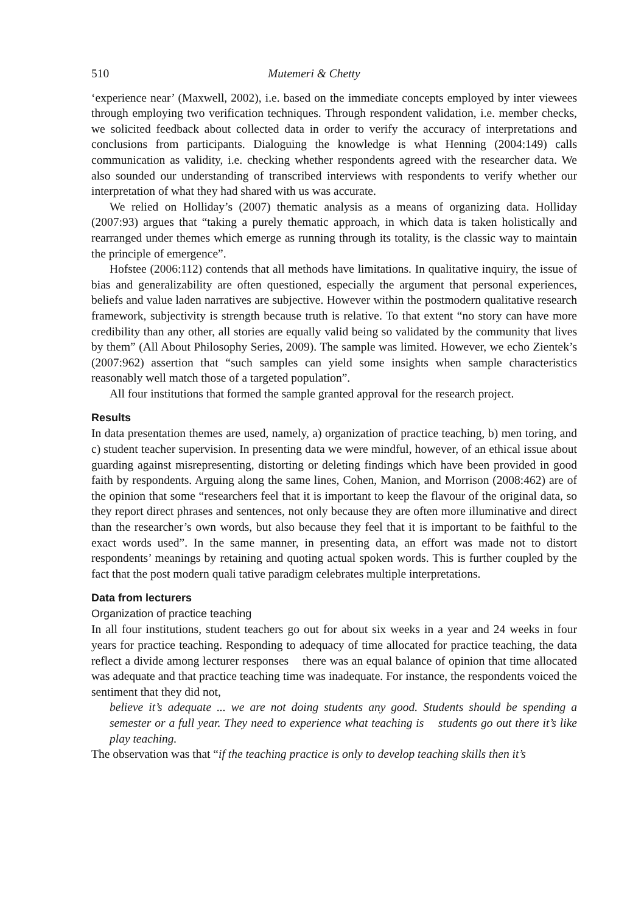510 Mutemeri & Chetty
‘experience near’ (Maxwell, 2002), i.e. based on the immediate concepts employed by inter viewees through employing two verification techniques. Through respondent validation, i.e. member checks, we solicited feedback about collected data in order to verify the accuracy of interpretations and conclusions from participants. Dialoguing the knowledge is what Henning (2004:149) calls communication as validity, i.e. checking whether respondents agreed with the researcher data. We also sounded our understanding of transcribed interviews with respondents to verify whether our interpretation of what they had shared with us was accurate.
We relied on Holliday’s (2007) thematic analysis as a means of organizing data. Holliday (2007:93) argues that “taking a purely thematic approach, in which data is taken holistically and rearranged under themes which emerge as running through its totality, is the classic way to maintain the principle of emergence”.
Hofstee (2006:112) contends that all methods have limitations. In qualitative inquiry, the issue of bias and generalizability are often questioned, especially the argument that personal experiences, beliefs and value laden narratives are subjective. However within the postmodern qualitative research framework, subjectivity is strength because truth is relative. To that extent “no story can have more credibility than any other, all stories are equally valid being so validated by the community that lives by them” (All About Philosophy Series, 2009). The sample was limited. However, we echo Zientek’s (2007:962) assertion that “such samples can yield some insights when sample characteristics reasonably well match those of a targeted population”.
All four institutions that formed the sample granted approval for the research project.
Results
In data presentation themes are used, namely, a) organization of practice teaching, b) men toring, and c) student teacher supervision. In presenting data we were mindful, however, of an ethical issue about guarding against misrepresenting, distorting or deleting findings which have been provided in good faith by respondents. Arguing along the same lines, Cohen, Manion, and Morrison (2008:462) are of the opinion that some “researchers feel that it is important to keep the flavour of the original data, so they report direct phrases and sentences, not only because they are often more illuminative and direct than the researcher’s own words, but also because they feel that it is important to be faithful to the exact words used”. In the same manner, in presenting data, an effort was made not to distort respondents’ meanings by retaining and quoting actual spoken words. This is further coupled by the fact that the post modern quali tative paradigm celebrates multiple interpretations.
Data from lecturers
Organization of practice teaching
In all four institutions, student teachers go out for about six weeks in a year and 24 weeks in four years for practice teaching. Responding to adequacy of time allocated for practice teaching, the data reflect a divide among lecturer responses there was an equal balance of opinion that time allocated was adequate and that practice teaching time was inadequate. For instance, the respondents voiced the sentiment that they did not,
believe it’s adequate ... we are not doing students any good. Students should be spending a semester or a full year. They need to experience what teaching is students go out there it’s like play teaching.
The observation was that “if the teaching practice is only to develop teaching skills then it’s